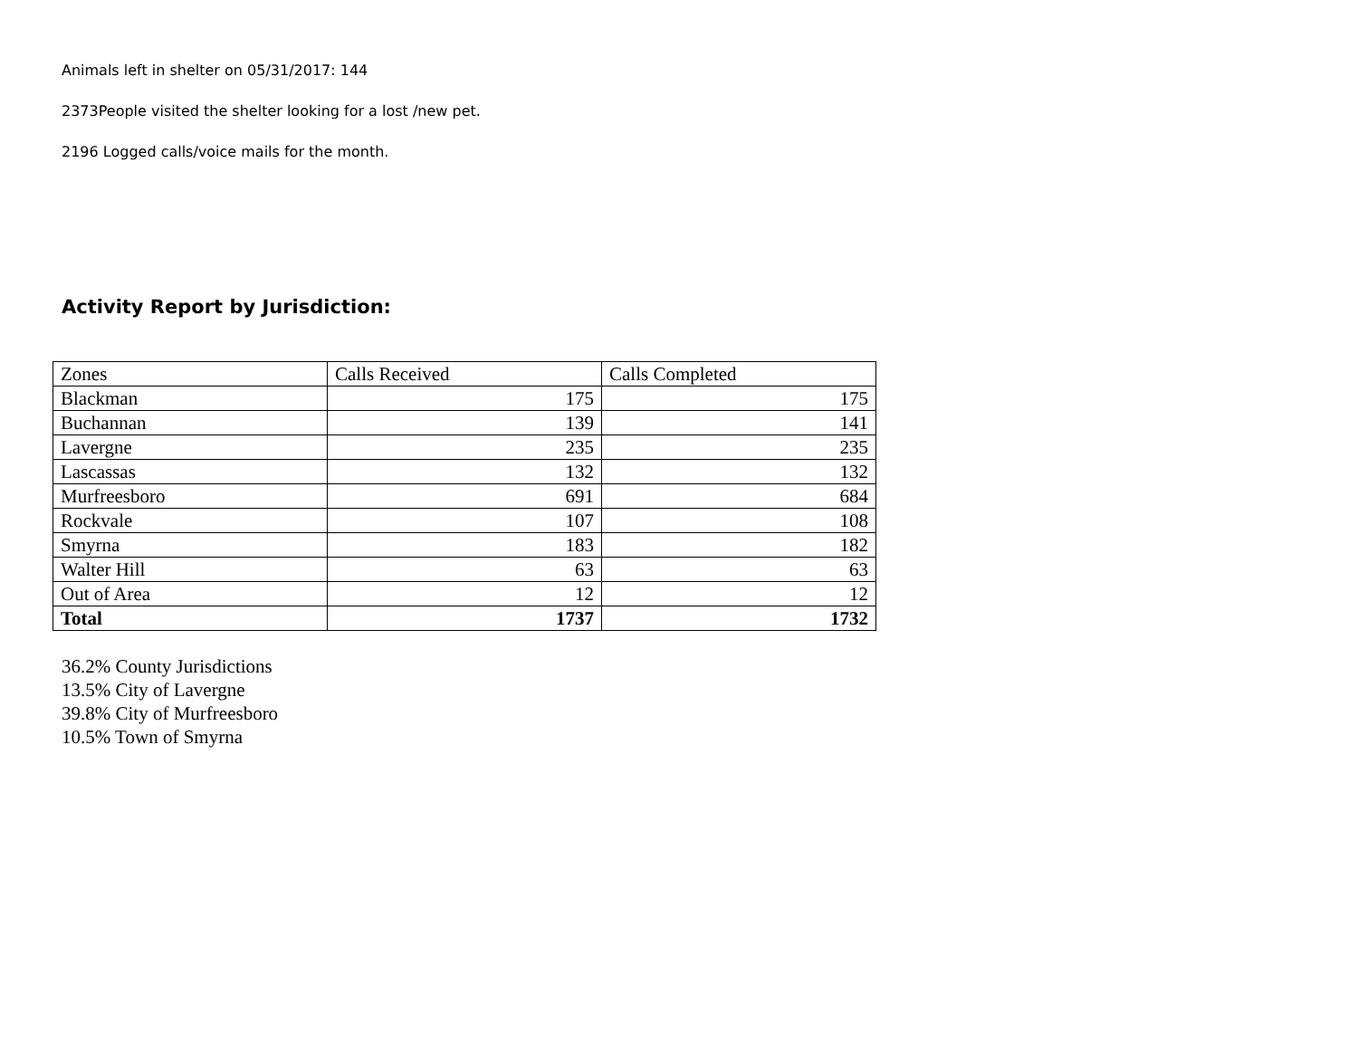Animals left in shelter on 05/31/2017: 144
2373People visited the shelter looking for a lost /new pet.
2196 Logged calls/voice mails for the month.
Activity Report by Jurisdiction:
| Zones | Calls Received | Calls Completed |
| Blackman | 175 | 175 |
| Buchannan | 139 | 141 |
| Lavergne | 235 | 235 |
| Lascassas | 132 | 132 |
| Murfreesboro | 691 | 684 |
| Rockvale | 107 | 108 |
| Smyrna | 183 | 182 |
| Walter Hill | 63 | 63 |
| Out of Area | 12 | 12 |
| Total | 1737 | 1732 |
36.2% County Jurisdictions
13.5% City of Lavergne
39.8% City of Murfreesboro
10.5% Town of Smyrna